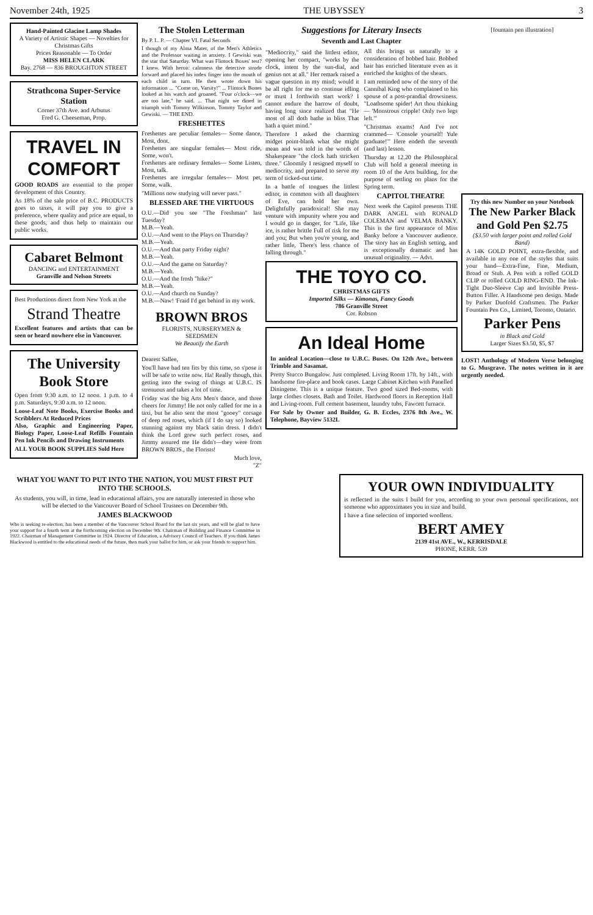November 24th, 1925 THE UBYSSEY 3
Hand-Painted Glacine Lamp Shades
A Variety of Artistic Shapes — Novelties for Christmas Gifts
Prices Reasonable — To Order
MISS HELEN CLARK
Bay. 2768 — 836 BROUGHTON STREET
Strathcona Super-Service Station
Corner 37th Ave. and Arbutus
Fred G. Cheeseman, Prop.
TRAVEL IN COMFORT
GOOD ROADS are essential to the proper development of this Country.
As 18% of the sale price of B.C. PRODUCTS goes to taxes, it will pay you to give a preference, where quality and price are equal, to these goods, and thus help to maintain our public works.
Cabaret Belmont
DANCING and ENTERTAINMENT
Granville and Nelson Streets
Best Productions direct from New York at the
Strand Theatre
Excellent features and artists that can be seen or heard nowhere else in Vancouver.
The University Book Store
Open from 9:30 a.m. to 12 noon. 1 p.m. to 4 p.m. Saturdays, 9:30 a.m. to 12 noon.
Loose-Leaf Note Books, Exercise Books and Scribblers At Reduced Prices
Also, Graphic and Engineering Paper, Biology Paper, Loose-Leaf Refills Fountain Pen Ink Pencils and Drawing Instruments
ALL YOUR BOOK SUPPLIES Sold Here
The Stolen Letterman
By P. L. P. — Chapter VI. Fatal Seconds
I though of my Alma Mater, of the Men's Athletics and the Professor waiting in anxiety. I Gewiski was the star that Saturday. What was Flintock Boxes' test? I knew. With heroic calmness the detective strode forward and placed his index finger into the mouth of each child in turn. He then wrote down his information ... "Come on, Varsity!" ... Flintock Bones looked at his watch and groaned. "Four o'clock—we are too late," he said. ... That night we dined in triumph with Tommy Wilkinson, Tommy Taylor and Gewiski. — THE END.
FRESHETTES
Freshettes are peculiar females— Some dance, Most, dont.
Freshettes are singular females— Most ride, Some, won't.
Freshettes are ordinary females— Some Listen, Most, talk.
Freshettes are irregular females— Most pet, Some, walk.
"Millions now studying will never pass."
BLESSED ARE THE VIRTUOUS
O.U.—Did you see "The Freshman" last Tuesday?
M.B.—Yeah.
O.U.—And went to the Plays on Thursday?
M.B.—Yeah.
O.U.—And that party Friday night?
M.B.—Yeah.
O.U.—And the game on Saturday?
M.B.—Yeah.
O.U.—And the frosh "hike?"
M.B.—Yeah.
O.U.—And church on Sunday?
M.B.—Naw! 'Fraid I'd get behind in my work.
BROWN BROS
FLORISTS, NURSERYMEN & SEEDSMEN
We Beautify the Earth
Dearest Sallee,
You'll have had ten fits by this time, so s'pose it will be safe to write now. Ha! Really though, this getting into the swing of things at U.B.C. IS strenuous and takes a lot of time.
Friday was the big Arts Men's dance, and three cheers for Jimmy! He not only called for me in a taxi, but he also sent the most "gooey" corsage of deep red roses, which (if I do say so) looked stunning against my black satin dress. I didn't think the Lord grew such perfect roses, and Jimmy assured me He didn't—they were from BROWN BROS., the Florists!
Much love,
"Z"
Suggestions for Literary Insects
Seventh and Last Chapter
"Mediocrity," said the littlest editor, opening her compact, "works by the clock, intent by the sun-dial, and genius not at all." Her remark raised a vague question in my mind; would it be all right for me to continue idling or must I forthwith start work? I cannot endure the harrow of doubt, having long since realized that "He most of all doth bathe in bliss That hath a quiet mind."
Therefore I asked the charming midget point-blank what she might mean and was told in the words of Shakespeare "the clock hath stricken three." Gloomily I resigned myself to mediocrity, and prepared to serve my term of ticked-out time.
In a battle of tongues the littlest editor, in common with all daughters of Eve, can hold her own. Delightfully paradoxical! She may venture with impunity where you and I would go in danger, for "Life, like ice, is rather brittle Full of risk for me and you; But when you're young, and rather little, There's less chance of falling through."
All this brings us naturally to a consideration of bobbed hair. Bobbed hair has enriched literature even as it enriched the knights of the shears.
I am reminded now of the story of the Cannibal King who complained to his spouse of a post-prandial drowsiness. "Loathsome spider! Art thou thinking— 'Monstrous cripple! Only two legs left.'"
"Christmas exams! And I've not crammed— 'Console yourself! Yule graduate!'" Here endeth the seventh (and last) lesson.
Thursday at 12.20 the Philosophical Club will hold a general meeting in room 10 of the Arts building, for the purpose of settling on plans for the Spring term.
CAPITOL THEATRE
Next week the Capitol presents THE DARK ANGEL with RONALD COLEMAN and VELMA BANKY. This is the first appearance of Miss Banky before a Vancouver audience. The story has an English setting, and is exceptionally dramatic and has unusual originality. — Advt.
THE TOYO CO.
CHRISTMAS GIFTS
Imported Silks — Kimonas, Fancy Goods
786 Granville Street
Cor. Robson
An Ideal Home
In anideal Location—close to U.B.C. Buses. On 12th Ave., between Trimble and Sasamat.
Pretty Stucco Bungalow. Just completed. Living Room 17ft. by 14ft., with handsome fire-place and book cases. Large Cabinet Kitchen with Panelled Diningette. This is a unique feature. Two good sized Bed-rooms, with large clothes closets. Bath and Toilet. Hardwood floors in Reception Hall and Living-room. Full cement basement, laundry tubs, Fawcett furnace.
For Sale by Owner and Builder, G. B. Eccles, 2376 8th Ave., W. Telephone, Bayview 5132L
[fountain pen illustration]
Try this new Number on your Notebook
The New Parker Black and Gold Pen $2.75
($3.50 with larger point and rolled Gold Band)
A 14K GOLD POINT, extra-flexible, and available in any one of the styles that suits your hand—Extra-Fine, Fine, Medium, Broad or Stub. A Pen with a rolled GOLD CLIP or rolled GOLD RING-END. The Ink-Tight Duo-Sleeve Cap and Invisible Press-Button Filler. A Handsome pen design. Made by Parker Duofold Craftsmen. The Parker Fountain Pen Co., Limited, Toronto, Ontario.
Parker Pens
in Black and Gold
Larger Sizes $3.50, $5, $7
LOST! Anthology of Modern Verse belonging to G. Musgrave. The notes written in it are urgently needed.
WHAT YOU WANT TO PUT INTO THE NATION, YOU MUST FIRST PUT INTO THE SCHOOLS.
As students, you will, in time, lead in educational affairs, you are naturally interested in those who will be elected to the Vancouver Board of School Trustees on December 9th.
JAMES BLACKWOOD
Who is seeking re-election, has been a member of the Vancouver School Board for the last six years, and will be glad to have your support for a fourth term at the forthcoming election on December 9th. Chairman of Building and Finance Committee in 1922. Chairman of Management Committee in 1924. Director of Education, a Advisory Council of Teachers. If you think James Blackwood is entitled to the educational needs of the future, then mark your ballot for him, or ask your friends to support him.
YOUR OWN INDIVIDUALITY
is reflected in the suits I build for you, according to your own personal specifications, not someone who approximates you in size and build.
I have a fine selection of imported woollens.
BERT AMEY
2139 41st AVE., W., KERRISDALE
PHONE, KERR. 539